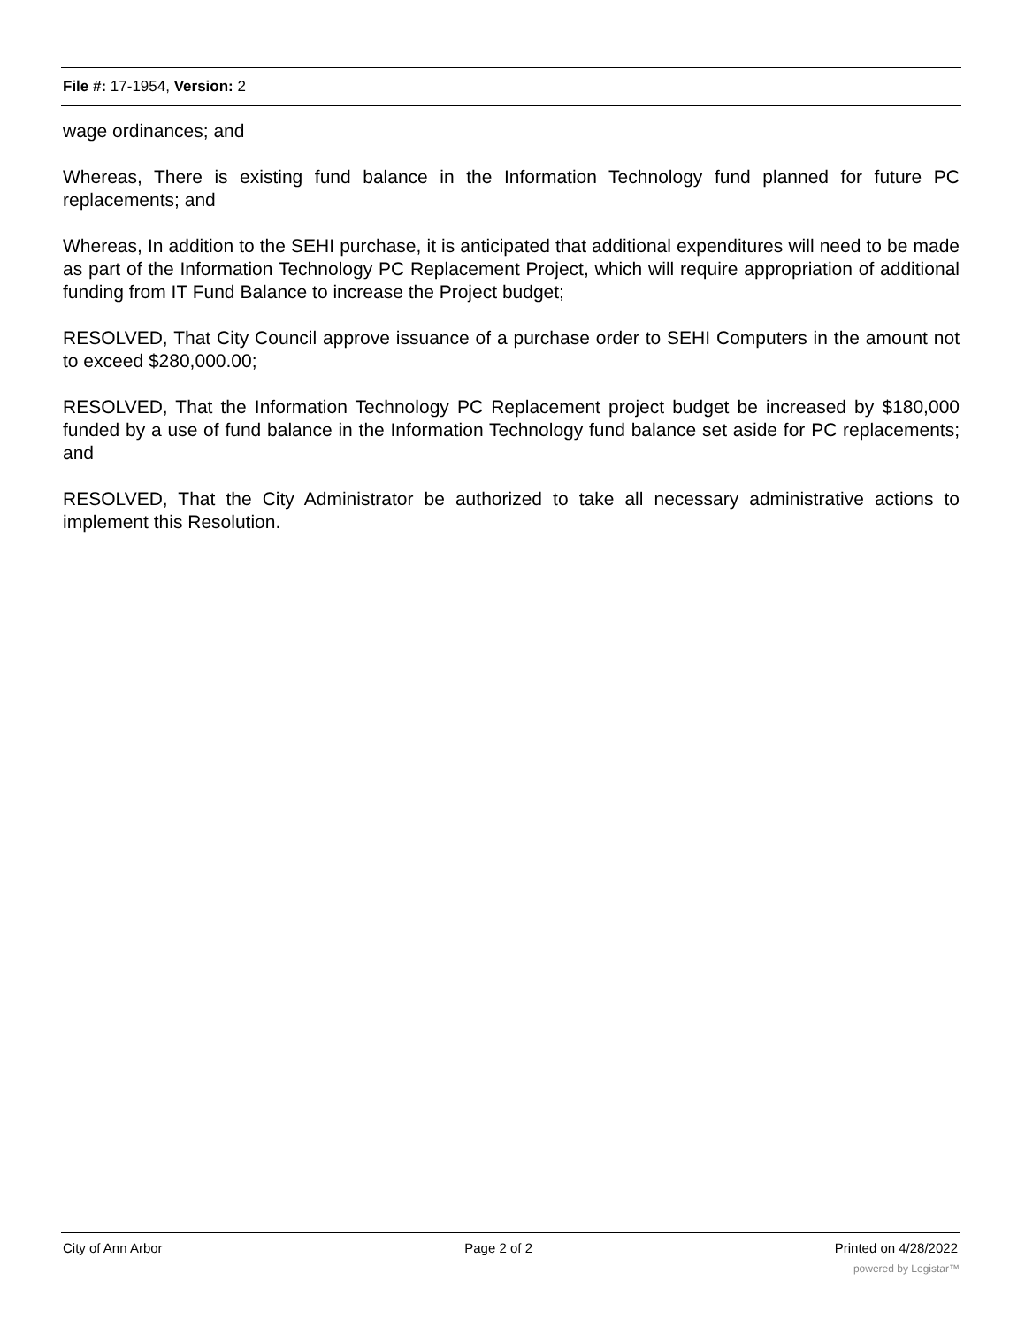File #: 17-1954, Version: 2
wage ordinances; and
Whereas, There is existing fund balance in the Information Technology fund planned for future PC replacements; and
Whereas, In addition to the SEHI purchase, it is anticipated that additional expenditures will need to be made as part of the Information Technology PC Replacement Project, which will require appropriation of additional funding from IT Fund Balance to increase the Project budget;
RESOLVED, That City Council approve issuance of a purchase order to SEHI Computers in the amount not to exceed $280,000.00;
RESOLVED, That the Information Technology PC Replacement project budget be increased by $180,000 funded by a use of fund balance in the Information Technology fund balance set aside for PC replacements; and
RESOLVED, That the City Administrator be authorized to take all necessary administrative actions to implement this Resolution.
City of Ann Arbor Page 2 of 2 Printed on 4/28/2022
powered by Legistar™